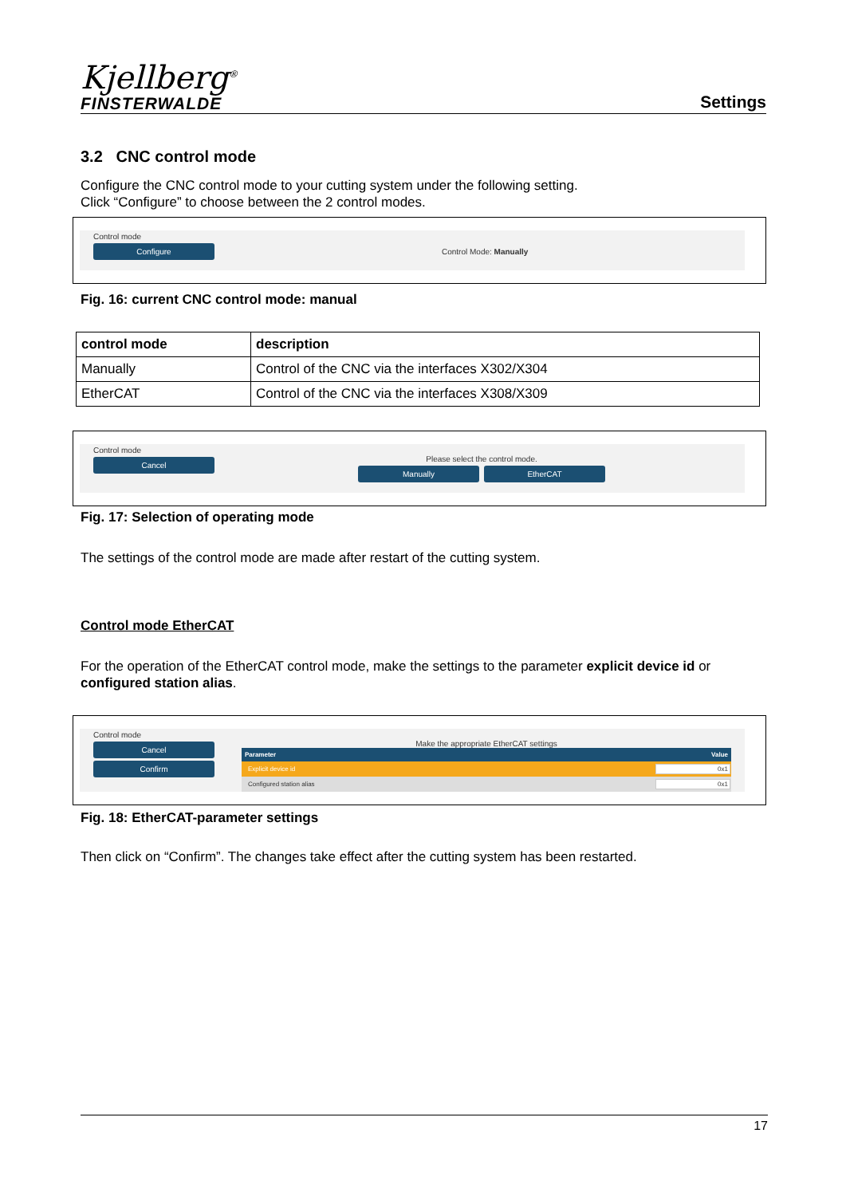Kjellberg<sup>®</sup>
FINSTERWALDE
Settings
3.2 CNC control mode
Configure the CNC control mode to your cutting system under the following setting.
Click “Configure” to choose between the 2 control modes.
Control mode
Configure
Control Mode: Manually
Fig. 16: current CNC control mode: manual
| control mode | description |
| --- | --- |
| Manually | Control of the CNC via the interfaces X302/X304 |
| EtherCAT | Control of the CNC via the interfaces X308/X309 |
Control mode
Cancel
Please select the control mode.
Manually EtherCAT
Fig. 17: Selection of operating mode
The settings of the control mode are made after restart of the cutting system.
Control mode EtherCAT
For the operation of the EtherCAT control mode, make the settings to the parameter explicit device id or configured station alias.
Control mode
Cancel
Confirm
Make the appropriate EtherCAT settings
| Parameter | Value |
| --- | --- |
| Explicit device id | 0x1 |
| Configured station alias | 0x1 |
Fig. 18: EtherCAT-parameter settings
Then click on “Confirm”. The changes take effect after the cutting system has been restarted.
17